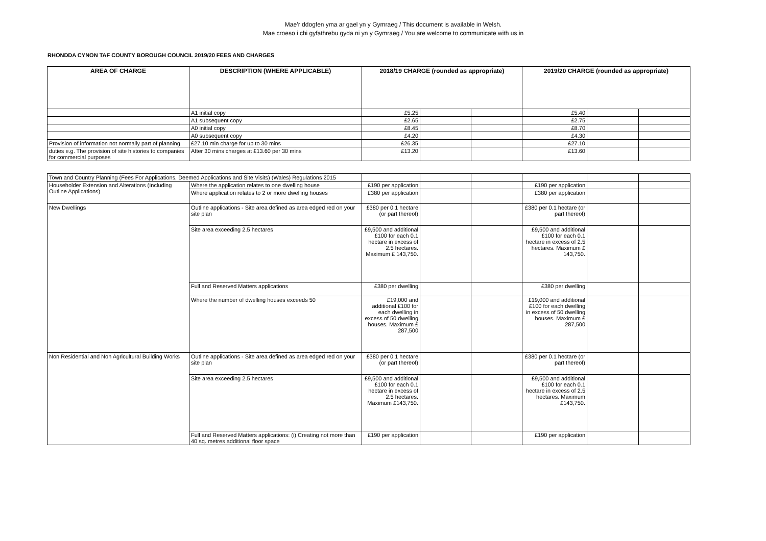Mae’r ddogfen yma ar gael yn y Gymraeg / This document is available in Welsh.
Mae croeso i chi gyfathrebu gyda ni yn y Gymraeg / You are welcome to communicate with us in
RHONDDA CYNON TAF COUNTY BOROUGH COUNCIL 2019/20 FEES AND CHARGES
| AREA OF CHARGE | DESCRIPTION (WHERE APPLICABLE) | 2018/19 CHARGE (rounded as appropriate) | | | 2019/20 CHARGE (rounded as appropriate) | | |
| --- | --- | --- | --- | --- | --- | --- | --- |
| | A1 initial copy | £5.25 | | | £5.40 | | |
| | A1 subsequent copy | £2.65 | | | £2.75 | | |
| | A0 initial copy | £8.45 | | | £8.70 | | |
| | A0 subsequent copy | £4.20 | | | £4.30 | | |
| Provision of information not normally part of planning | £27.10 min charge for up to 30 mins | £26.35 | | | £27.10 | | |
| duties e.g. The provision of site histories to companies for commercial purposes | After 30 mins charges at £13.60 per 30 mins | £13.20 | | | £13.60 | | |
| Town and Country Planning (Fees For Applications, Deemed Applications and Site Visits) (Wales) Regulations 2015 | | | | | | | |
| Householder Extension and Alterations (Including Outline Applications) | Where the application relates to one dwelling house | £190 per application | | | £190 per application | | |
| | Where application relates to 2 or more dwelling houses | £380 per application | | | £380 per application | | |
| New Dwellings | Outline applications - Site area defined as area edged red on your site plan | £380 per 0.1 hectare (or part thereof) | | | £380 per 0.1 hectare (or part thereof) | | |
| | Site area exceeding 2.5 hectares | £9,500 and additional £100 for each 0.1 hectare in excess of 2.5 hectares. Maximum £ 143,750. | | | £9,500 and additional £100 for each 0.1 hectare in excess of 2.5 hectares. Maximum £ 143,750. | | |
| | Full and Reserved Matters applications | £380 per dwelling | | | £380 per dwelling | | |
| | Where the number of dwelling houses exceeds 50 | £19,000 and additional £100 for each dwelling in excess of 50 dwelling houses. Maximum £ 287,500 | | | £19,000 and additional £100 for each dwelling in excess of 50 dwelling houses. Maximum £ 287,500 | | |
| Non Residential and Non Agricultural Building Works | Outline applications - Site area defined as area edged red on your site plan | £380 per 0.1 hectare (or part thereof) | | | £380 per 0.1 hectare (or part thereof) | | |
| | Site area exceeding 2.5 hectares | £9,500 and additional £100 for each 0.1 hectare in excess of 2.5 hectares. Maximum £143,750. | | | £9,500 and additional £100 for each 0.1 hectare in excess of 2.5 hectares. Maximum £143,750. | | |
| | Full and Reserved Matters applications: (i) Creating not more than 40 sq. metres additional floor space | £190 per application | | | £190 per application | | |